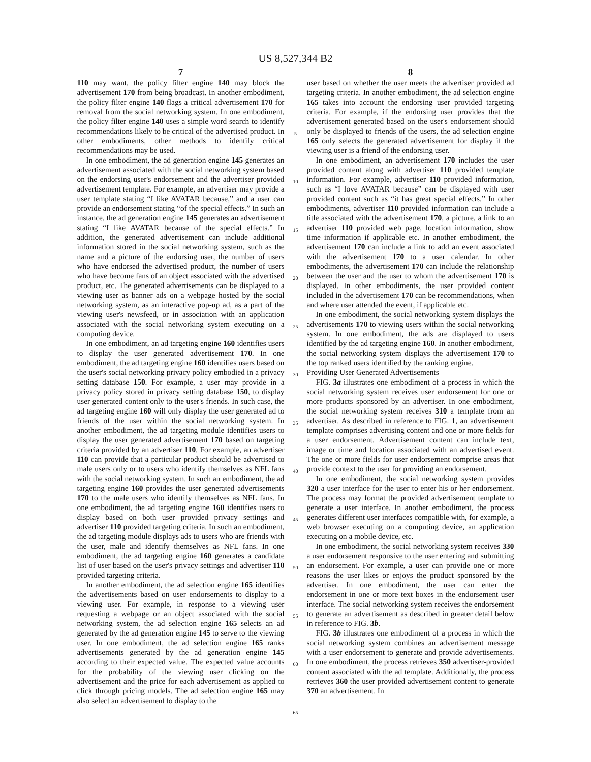US 8,527,344 B2
7
110 may want, the policy filter engine 140 may block the advertisement 170 from being broadcast. In another embodiment, the policy filter engine 140 flags a critical advertisement 170 for removal from the social networking system. In one embodiment, the policy filter engine 140 uses a simple word search to identify recommendations likely to be critical of the advertised product. In other embodiments, other methods to identify critical recommendations may be used.
In one embodiment, the ad generation engine 145 generates an advertisement associated with the social networking system based on the endorsing user's endorsement and the advertiser provided advertisement template. For example, an advertiser may provide a user template stating “I like AVATAR because,” and a user can provide an endorsement stating “of the special effects.” In such an instance, the ad generation engine 145 generates an advertisement stating “I like AVATAR because of the special effects.” In addition, the generated advertisement can include additional information stored in the social networking system, such as the name and a picture of the endorsing user, the number of users who have endorsed the advertised product, the number of users who have become fans of an object associated with the advertised product, etc. The generated advertisements can be displayed to a viewing user as banner ads on a webpage hosted by the social networking system, as an interactive pop-up ad, as a part of the viewing user's newsfeed, or in association with an application associated with the social networking system executing on a computing device.
In one embodiment, an ad targeting engine 160 identifies users to display the user generated advertisement 170. In one embodiment, the ad targeting engine 160 identifies users based on the user's social networking privacy policy embodied in a privacy setting database 150. For example, a user may provide in a privacy policy stored in privacy setting database 150, to display user generated content only to the user's friends. In such case, the ad targeting engine 160 will only display the user generated ad to friends of the user within the social networking system. In another embodiment, the ad targeting module identifies users to display the user generated advertisement 170 based on targeting criteria provided by an advertiser 110. For example, an advertiser 110 can provide that a particular product should be advertised to male users only or to users who identify themselves as NFL fans with the social networking system. In such an embodiment, the ad targeting engine 160 provides the user generated advertisements 170 to the male users who identify themselves as NFL fans. In one embodiment, the ad targeting engine 160 identifies users to display based on both user provided privacy settings and advertiser 110 provided targeting criteria. In such an embodiment, the ad targeting module displays ads to users who are friends with the user, male and identify themselves as NFL fans. In one embodiment, the ad targeting engine 160 generates a candidate list of user based on the user's privacy settings and advertiser 110 provided targeting criteria.
In another embodiment, the ad selection engine 165 identifies the advertisements based on user endorsements to display to a viewing user. For example, in response to a viewing user requesting a webpage or an object associated with the social networking system, the ad selection engine 165 selects an ad generated by the ad generation engine 145 to serve to the viewing user. In one embodiment, the ad selection engine 165 ranks advertisements generated by the ad generation engine 145 according to their expected value. The expected value accounts for the probability of the viewing user clicking on the advertisement and the price for each advertisement as applied to click through pricing models. The ad selection engine 165 may also select an advertisement to display to the
5
10
15
20
25
30
35
40
45
50
55
60
65
8
user based on whether the user meets the advertiser provided ad targeting criteria. In another embodiment, the ad selection engine 165 takes into account the endorsing user provided targeting criteria. For example, if the endorsing user provides that the advertisement generated based on the user's endorsement should only be displayed to friends of the users, the ad selection engine 165 only selects the generated advertisement for display if the viewing user is a friend of the endorsing user.
In one embodiment, an advertisement 170 includes the user provided content along with advertiser 110 provided template information. For example, advertiser 110 provided information, such as “I love AVATAR because” can be displayed with user provided content such as “it has great special effects.” In other embodiments, advertiser 110 provided information can include a title associated with the advertisement 170, a picture, a link to an advertiser 110 provided web page, location information, show time information if applicable etc. In another embodiment, the advertisement 170 can include a link to add an event associated with the advertisement 170 to a user calendar. In other embodiments, the advertisement 170 can include the relationship between the user and the user to whom the advertisement 170 is displayed. In other embodiments, the user provided content included in the advertisement 170 can be recommendations, when and where user attended the event, if applicable etc.
In one embodiment, the social networking system displays the advertisements 170 to viewing users within the social networking system. In one embodiment, the ads are displayed to users identified by the ad targeting engine 160. In another embodiment, the social networking system displays the advertisement 170 to the top ranked users identified by the ranking engine.
Providing User Generated Advertisements
FIG. 3a illustrates one embodiment of a process in which the social networking system receives user endorsement for one or more products sponsored by an advertiser. In one embodiment, the social networking system receives 310 a template from an advertiser. As described in reference to FIG. 1, an advertisement template comprises advertising content and one or more fields for a user endorsement. Advertisement content can include text, image or time and location associated with an advertised event. The one or more fields for user endorsement comprise areas that provide context to the user for providing an endorsement.
In one embodiment, the social networking system provides 320 a user interface for the user to enter his or her endorsement. The process may format the provided advertisement template to generate a user interface. In another embodiment, the process generates different user interfaces compatible with, for example, a web browser executing on a computing device, an application executing on a mobile device, etc.
In one embodiment, the social networking system receives 330 a user endorsement responsive to the user entering and submitting an endorsement. For example, a user can provide one or more reasons the user likes or enjoys the product sponsored by the advertiser. In one embodiment, the user can enter the endorsement in one or more text boxes in the endorsement user interface. The social networking system receives the endorsement to generate an advertisement as described in greater detail below in reference to FIG. 3b.
FIG. 3b illustrates one embodiment of a process in which the social networking system combines an advertisement message with a user endorsement to generate and provide advertisements. In one embodiment, the process retrieves 350 advertiser-provided content associated with the ad template. Additionally, the process retrieves 360 the user provided advertisement content to generate 370 an advertisement. In